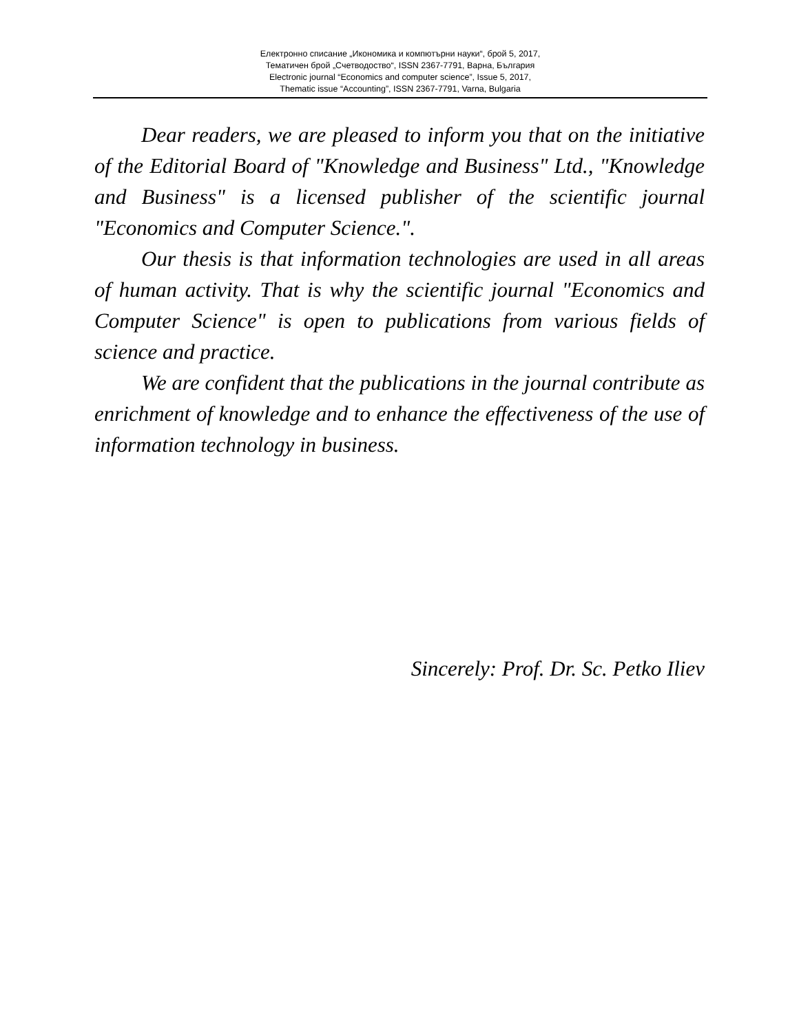Електронно списание „Икономика и компютърни науки“, брой 5, 2017,
Тематичен брой „Счетводоство“, ISSN 2367-7791, Варна, България
Electronic journal “Economics and computer science”, Issue 5, 2017,
Thematic issue “Accounting”, ISSN 2367-7791, Varna, Bulgaria
Dear readers, we are pleased to inform you that on the initiative of the Editorial Board of "Knowledge and Business" Ltd., "Knowledge and Business" is a licensed publisher of the scientific journal "Economics and Computer Science.".
Our thesis is that information technologies are used in all areas of human activity. That is why the scientific journal "Economics and Computer Science" is open to publications from various fields of science and practice.
We are confident that the publications in the journal contribute as enrichment of knowledge and to enhance the effectiveness of the use of information technology in business.
Sincerely: Prof. Dr. Sc. Petko Iliev